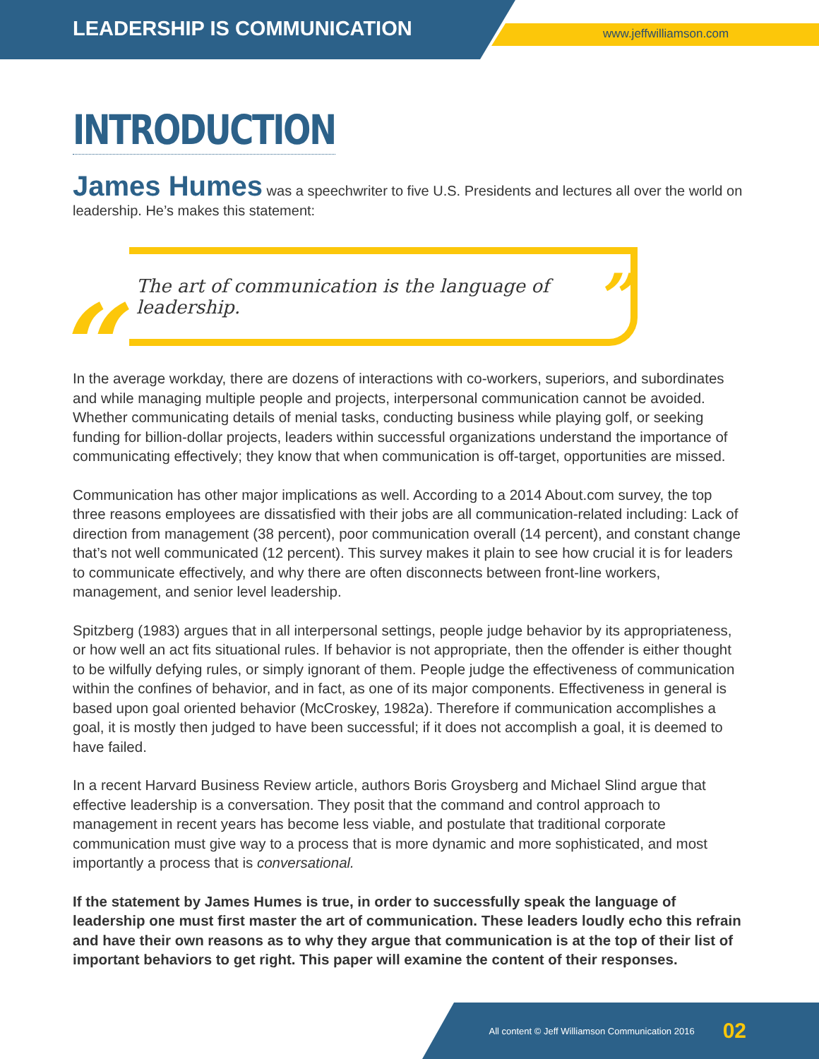LEADERSHIP IS COMMUNICATION www.jeffwilliamson.com
INTRODUCTION
James Humes was a speechwriter to five U.S. Presidents and lectures all over the world on leadership. He’s makes this statement:
“The art of communication is the language of leadership. ”
In the average workday, there are dozens of interactions with co-workers, superiors, and subordinates and while managing multiple people and projects, interpersonal communication cannot be avoided. Whether communicating details of menial tasks, conducting business while playing golf, or seeking funding for billion-dollar projects, leaders within successful organizations understand the importance of communicating effectively; they know that when communication is off-target, opportunities are missed.
Communication has other major implications as well. According to a 2014 About.com survey, the top three reasons employees are dissatisfied with their jobs are all communication-related including: Lack of direction from management (38 percent), poor communication overall (14 percent), and constant change that’s not well communicated (12 percent). This survey makes it plain to see how crucial it is for leaders to communicate effectively, and why there are often disconnects between front-line workers, management, and senior level leadership.
Spitzberg (1983) argues that in all interpersonal settings, people judge behavior by its appropriateness, or how well an act fits situational rules. If behavior is not appropriate, then the offender is either thought to be wilfully defying rules, or simply ignorant of them. People judge the effectiveness of communication within the confines of behavior, and in fact, as one of its major components. Effectiveness in general is based upon goal oriented behavior (McCroskey, 1982a). Therefore if communication accomplishes a goal, it is mostly then judged to have been successful; if it does not accomplish a goal, it is deemed to have failed.
In a recent Harvard Business Review article, authors Boris Groysberg and Michael Slind argue that effective leadership is a conversation. They posit that the command and control approach to management in recent years has become less viable, and postulate that traditional corporate communication must give way to a process that is more dynamic and more sophisticated, and most importantly a process that is conversational.
If the statement by James Humes is true, in order to successfully speak the language of leadership one must first master the art of communication. These leaders loudly echo this refrain and have their own reasons as to why they argue that communication is at the top of their list of important behaviors to get right. This paper will examine the content of their responses.
All content © Jeff Williamson Communication 2016 02